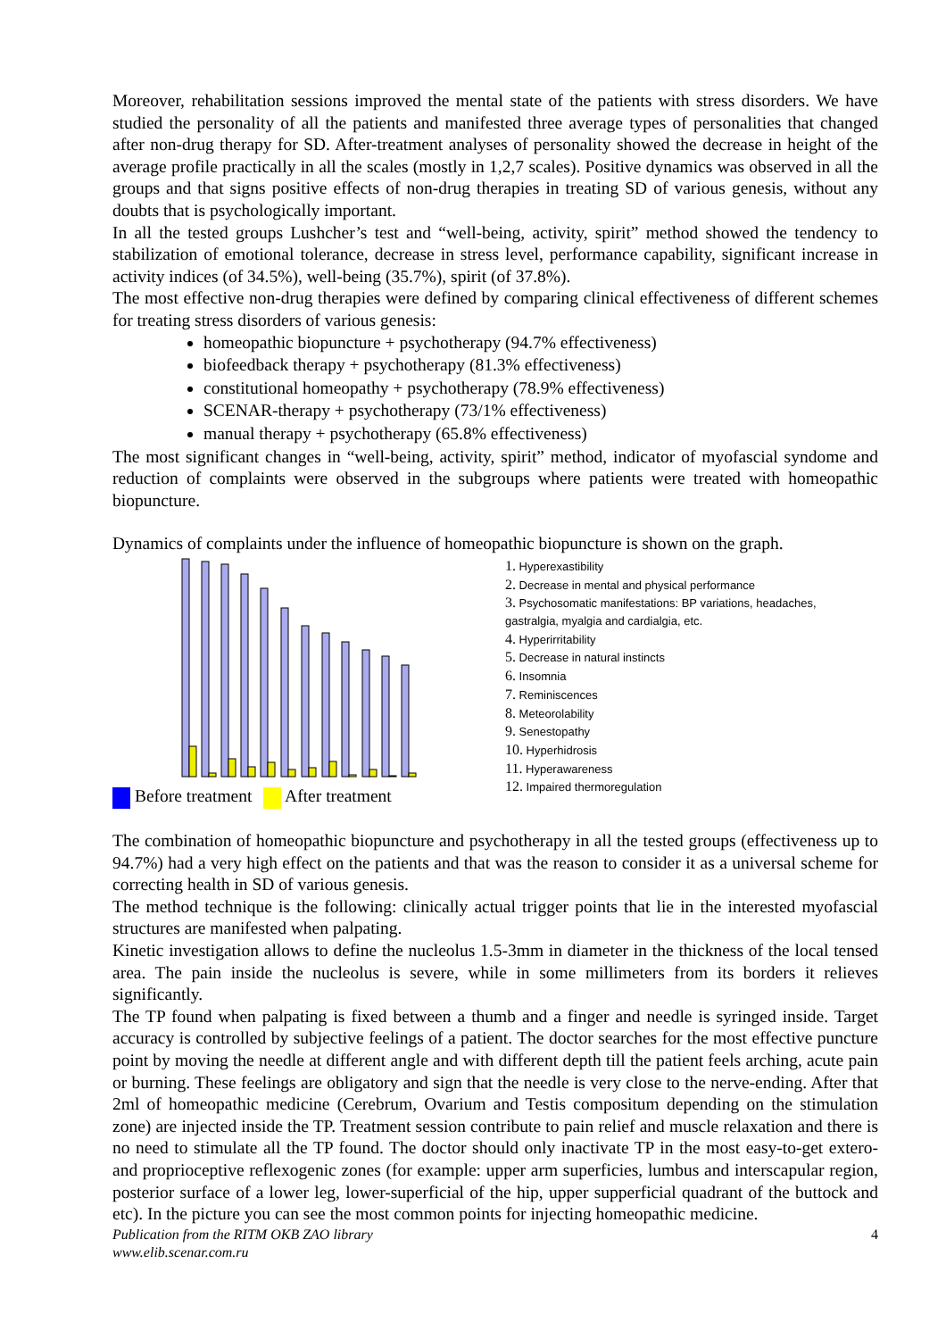Moreover, rehabilitation sessions improved the mental state of the patients with stress disorders. We have studied the personality of all the patients and manifested three average types of personalities that changed after non-drug therapy for SD. After-treatment analyses of personality showed the decrease in height of the average profile practically in all the scales (mostly in 1,2,7 scales). Positive dynamics was observed in all the groups and that signs positive effects of non-drug therapies in treating SD of various genesis, without any doubts that is psychologically important.
In all the tested groups Lushcher’s test and “well-being, activity, spirit” method showed the tendency to stabilization of emotional tolerance, decrease in stress level, performance capability, significant increase in activity indices (of 34.5%), well-being (35.7%), spirit (of 37.8%).
The most effective non-drug therapies were defined by comparing clinical effectiveness of different schemes for treating stress disorders of various genesis:
homeopathic biopuncture + psychotherapy (94.7% effectiveness)
biofeedback therapy + psychotherapy (81.3% effectiveness)
constitutional homeopathy + psychotherapy (78.9% effectiveness)
SCENAR-therapy + psychotherapy (73/1% effectiveness)
manual therapy + psychotherapy (65.8% effectiveness)
The most significant changes in “well-being, activity, spirit” method, indicator of myofascial syndome and reduction of complaints were observed in the subgroups where patients were treated with homeopathic biopuncture.
Dynamics of complaints under the influence of homeopathic biopuncture is shown on the graph.
Before treatment After treatment
1. Hyperexastibility
2. Decrease in mental and physical performance
3. Psychosomatic manifestations: BP variations, headaches, gastralgia, myalgia and cardialgia, etc.
4. Hyperirritability
5. Decrease in natural instincts
6. Insomnia
7. Reminiscences
8. Meteorolability
9. Senestopathy
10. Hyperhidrosis
11. Hyperawareness
12. Impaired thermoregulation
The combination of homeopathic biopuncture and psychotherapy in all the tested groups (effectiveness up to 94.7%) had a very high effect on the patients and that was the reason to consider it as a universal scheme for correcting health in SD of various genesis.
The method technique is the following: clinically actual trigger points that lie in the interested myofascial structures are manifested when palpating.
Kinetic investigation allows to define the nucleolus 1.5-3mm in diameter in the thickness of the local tensed area. The pain inside the nucleolus is severe, while in some millimeters from its borders it relieves significantly.
The TP found when palpating is fixed between a thumb and a finger and needle is syringed inside. Target accuracy is controlled by subjective feelings of a patient. The doctor searches for the most effective puncture point by moving the needle at different angle and with different depth till the patient feels arching, acute pain or burning. These feelings are obligatory and sign that the needle is very close to the nerve-ending. After that 2ml of homeopathic medicine (Cerebrum, Ovarium and Testis compositum depending on the stimulation zone) are injected inside the TP. Treatment session contribute to pain relief and muscle relaxation and there is no need to stimulate all the TP found. The doctor should only inactivate TP in the most easy-to-get extero- and proprioceptive reflexogenic zones (for example: upper arm superficies, lumbus and interscapular region, posterior surface of a lower leg, lower-superficial of the hip, upper supperficial quadrant of the buttock and etc). In the picture you can see the most common points for injecting homeopathic medicine.
Publication from the RITM OKB ZAO library
www.elib.scenar.com.ru
4